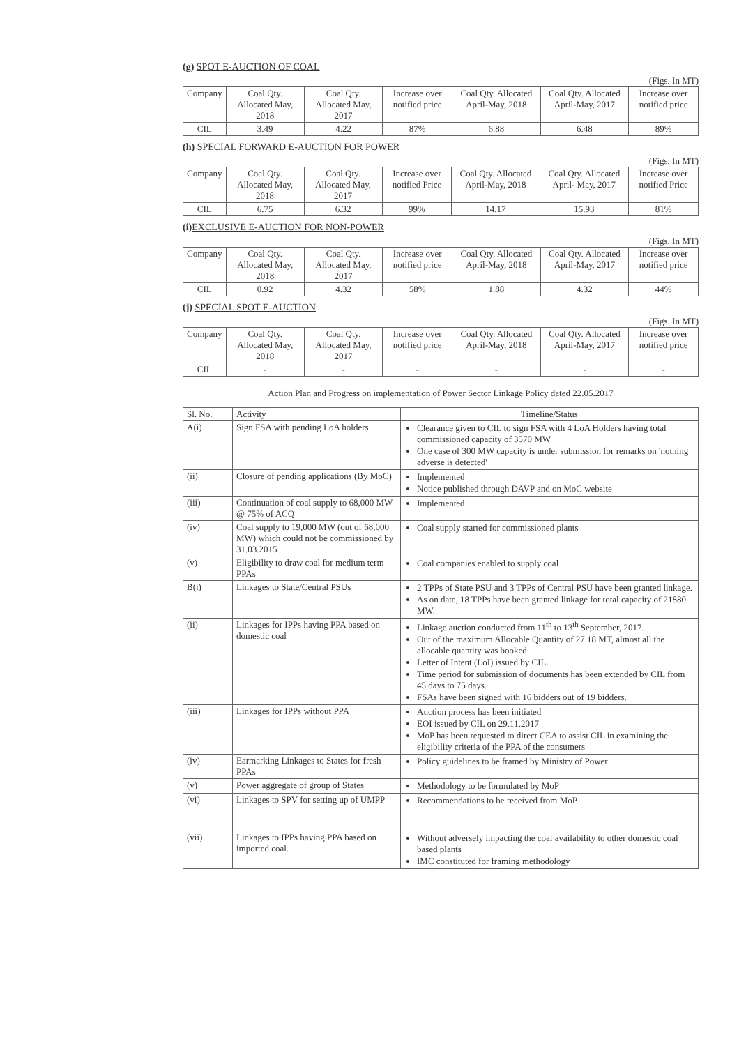(g) SPOT E-AUCTION OF COAL
(Figs. In MT)
| Company | Coal Qty. Allocated May, 2018 | Coal Qty. Allocated May, 2017 | Increase over notified price | Coal Qty. Allocated April-May, 2018 | Coal Qty. Allocated April-May, 2017 | Increase over notified price |
| --- | --- | --- | --- | --- | --- | --- |
| CIL | 3.49 | 4.22 | 87% | 6.88 | 6.48 | 89% |
(h) SPECIAL FORWARD E-AUCTION FOR POWER
(Figs. In MT)
| Company | Coal Qty. Allocated May, 2018 | Coal Qty. Allocated May, 2017 | Increase over notified Price | Coal Qty. Allocated April-May, 2018 | Coal Qty. Allocated April- May, 2017 | Increase over notified Price |
| --- | --- | --- | --- | --- | --- | --- |
| CIL | 6.75 | 6.32 | 99% | 14.17 | 15.93 | 81% |
(i)EXCLUSIVE E-AUCTION FOR NON-POWER
(Figs. In MT)
| Company | Coal Qty. Allocated May, 2018 | Coal Qty. Allocated May, 2017 | Increase over notified price | Coal Qty. Allocated April-May, 2018 | Coal Qty. Allocated April-May, 2017 | Increase over notified price |
| --- | --- | --- | --- | --- | --- | --- |
| CIL | 0.92 | 4.32 | 58% | 1.88 | 4.32 | 44% |
(j) SPECIAL SPOT E-AUCTION
(Figs. In MT)
| Company | Coal Qty. Allocated May, 2018 | Coal Qty. Allocated May, 2017 | Increase over notified price | Coal Qty. Allocated April-May, 2018 | Coal Qty. Allocated April-May, 2017 | Increase over notified price |
| --- | --- | --- | --- | --- | --- | --- |
| CIL | - | - | - | - | - | - |
Action Plan and Progress on implementation of Power Sector Linkage Policy dated 22.05.2017
| Sl. No. | Activity | Timeline/Status |
| --- | --- | --- |
| A(i) | Sign FSA with pending LoA holders | Clearance given to CIL to sign FSA with 4 LoA Holders having total commissioned capacity of 3570 MW One case of 300 MW capacity is under submission for remarks on 'nothing adverse is detected' |
| (ii) | Closure of pending applications (By MoC) | Implemented Notice published through DAVP and on MoC website |
| (iii) | Continuation of coal supply to 68,000 MW @ 75% of ACQ | Implemented |
| (iv) | Coal supply to 19,000 MW (out of 68,000 MW) which could not be commissioned by 31.03.2015 | Coal supply started for commissioned plants |
| (v) | Eligibility to draw coal for medium term PPAs | Coal companies enabled to supply coal |
| B(i) | Linkages to State/Central PSUs | 2 TPPs of State PSU and 3 TPPs of Central PSU have been granted linkage. As on date, 18 TPPs have been granted linkage for total capacity of 21880 MW. |
| (ii) | Linkages for IPPs having PPA based on domestic coal | Linkage auction conducted from 11<sup>th</sup> to 13<sup>th</sup> September, 2017. Out of the maximum Allocable Quantity of 27.18 MT, almost all the allocable quantity was booked. Letter of Intent (LoI) issued by CIL. Time period for submission of documents has been extended by CIL from 45 days to 75 days. FSAs have been signed with 16 bidders out of 19 bidders. |
| (iii) | Linkages for IPPs without PPA | Auction process has been initiated EOI issued by CIL on 29.11.2017 MoP has been requested to direct CEA to assist CIL in examining the eligibility criteria of the PPA of the consumers |
| (iv) | Earmarking Linkages to States for fresh PPAs | Policy guidelines to be framed by Ministry of Power |
| (v) | Power aggregate of group of States | Methodology to be formulated by MoP |
| (vi) | Linkages to SPV for setting up of UMPP | Recommendations to be received from MoP |
| (vii) | Linkages to IPPs having PPA based on imported coal. | Without adversely impacting the coal availability to other domestic coal based plants IMC constituted for framing methodology |